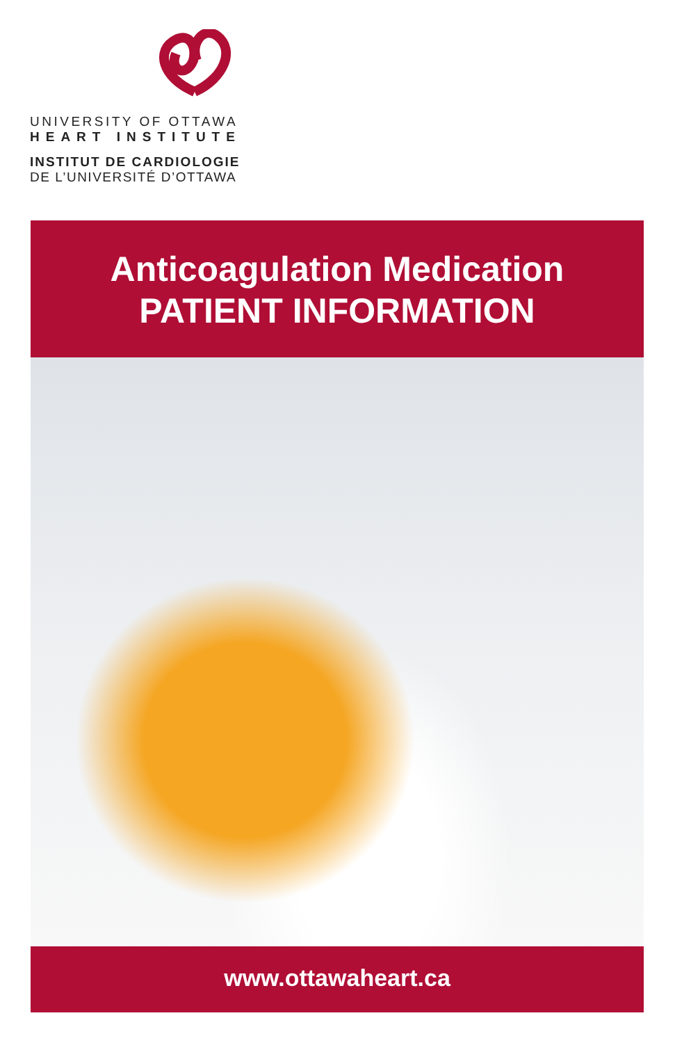UNIVERSITY OF OTTAWA
HEART INSTITUTE
INSTITUT DE CARDIOLOGIE
DE L’UNIVERSITÉ D’OTTAWA
Anticoagulation Medication
PATIENT INFORMATION
www.ottawaheart.ca